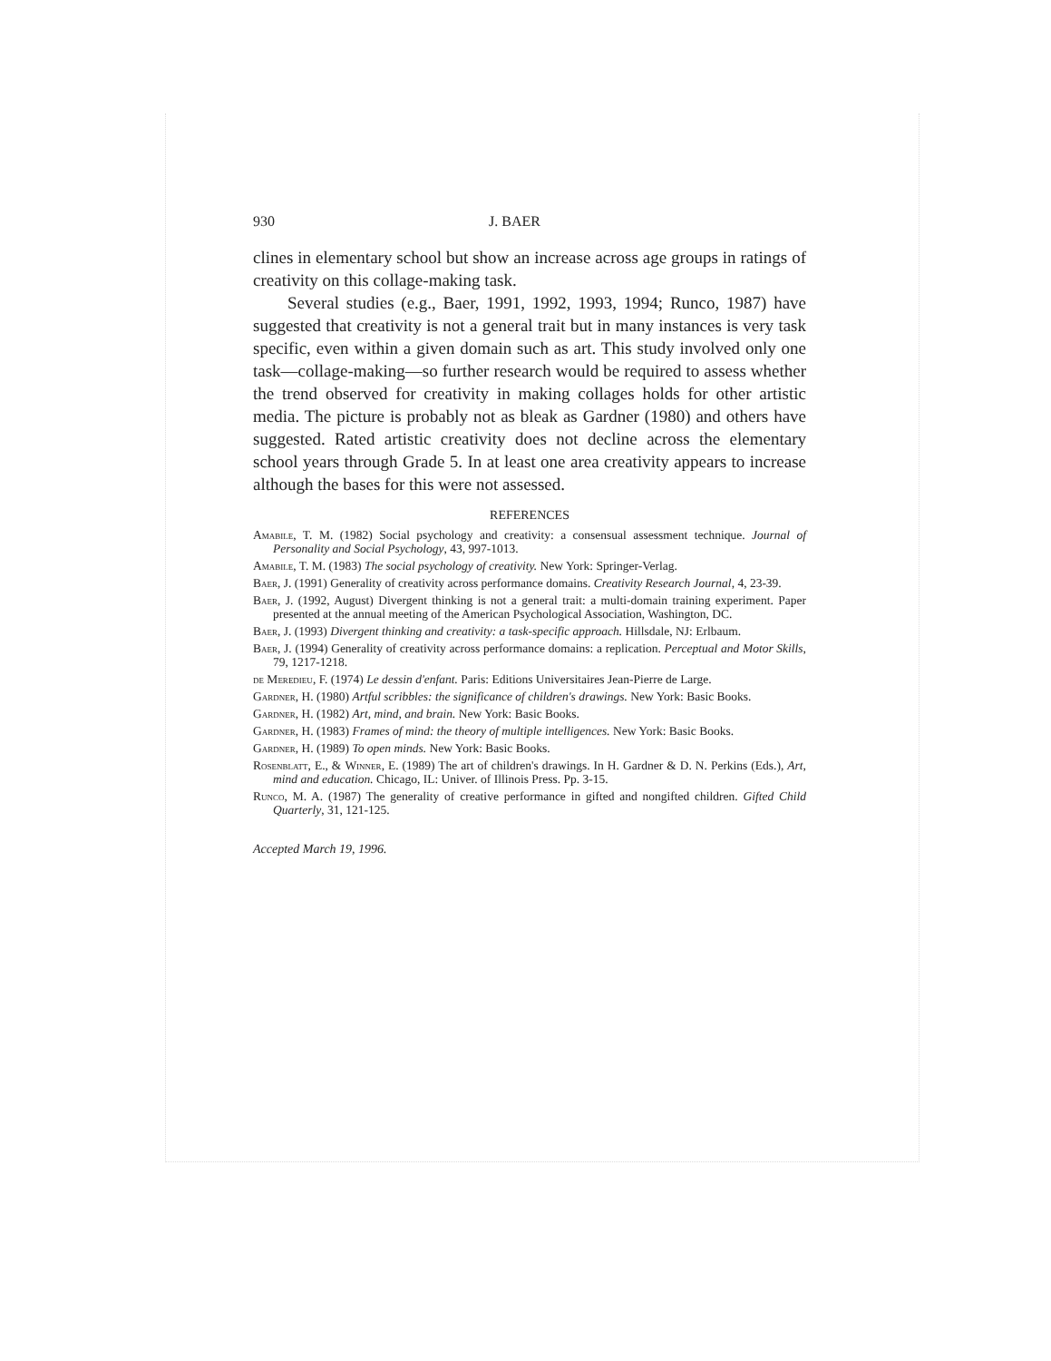930 J. BAER
clines in elementary school but show an increase across age groups in ratings of creativity on this collage-making task.
Several studies (e.g., Baer, 1991, 1992, 1993, 1994; Runco, 1987) have suggested that creativity is not a general trait but in many instances is very task specific, even within a given domain such as art. This study involved only one task—collage-making—so further research would be required to assess whether the trend observed for creativity in making collages holds for other artistic media. The picture is probably not as bleak as Gardner (1980) and others have suggested. Rated artistic creativity does not decline across the elementary school years through Grade 5. In at least one area creativity appears to increase although the bases for this were not assessed.
REFERENCES
Amabile, T. M. (1982) Social psychology and creativity: a consensual assessment technique. Journal of Personality and Social Psychology, 43, 997-1013.
Amabile, T. M. (1983) The social psychology of creativity. New York: Springer-Verlag.
Baer, J. (1991) Generality of creativity across performance domains. Creativity Research Journal, 4, 23-39.
Baer, J. (1992, August) Divergent thinking is not a general trait: a multi-domain training experiment. Paper presented at the annual meeting of the American Psychological Association, Washington, DC.
Baer, J. (1993) Divergent thinking and creativity: a task-specific approach. Hillsdale, NJ: Erlbaum.
Baer, J. (1994) Generality of creativity across performance domains: a replication. Perceptual and Motor Skills, 79, 1217-1218.
de Meredieu, F. (1974) Le dessin d'enfant. Paris: Editions Universitaires Jean-Pierre de Large.
Gardner, H. (1980) Artful scribbles: the significance of children's drawings. New York: Basic Books.
Gardner, H. (1982) Art, mind, and brain. New York: Basic Books.
Gardner, H. (1983) Frames of mind: the theory of multiple intelligences. New York: Basic Books.
Gardner, H. (1989) To open minds. New York: Basic Books.
Rosenblatt, E., & Winner, E. (1989) The art of children's drawings. In H. Gardner & D. N. Perkins (Eds.), Art, mind and education. Chicago, IL: Univer. of Illinois Press. Pp. 3-15.
Runco, M. A. (1987) The generality of creative performance in gifted and nongifted children. Gifted Child Quarterly, 31, 121-125.
Accepted March 19, 1996.